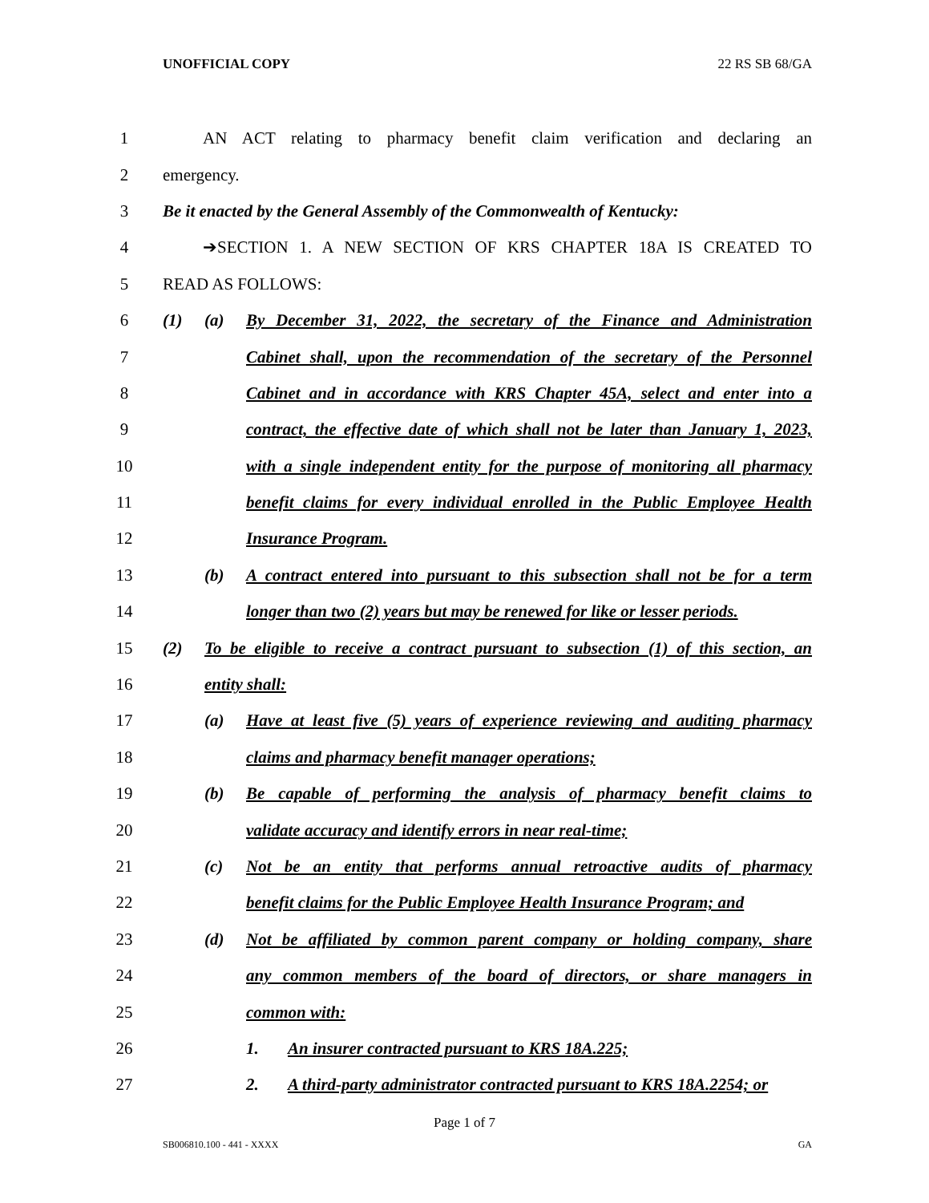UNOFFICIAL COPY 22 RS SB 68/GA
1 AN ACT relating to pharmacy benefit claim verification and declaring an
2 emergency.
3 Be it enacted by the General Assembly of the Commonwealth of Kentucky:
4 ➔SECTION 1. A NEW SECTION OF KRS CHAPTER 18A IS CREATED TO
5 READ AS FOLLOWS:
6 (1) (a) By December 31, 2022, the secretary of the Finance and Administration
7 Cabinet shall, upon the recommendation of the secretary of the Personnel
8 Cabinet and in accordance with KRS Chapter 45A, select and enter into a
9 contract, the effective date of which shall not be later than January 1, 2023,
10 with a single independent entity for the purpose of monitoring all pharmacy
11 benefit claims for every individual enrolled in the Public Employee Health
12 Insurance Program.
13 (b) A contract entered into pursuant to this subsection shall not be for a term
14 longer than two (2) years but may be renewed for like or lesser periods.
15 (2) To be eligible to receive a contract pursuant to subsection (1) of this section, an
16 entity shall:
17 (a) Have at least five (5) years of experience reviewing and auditing pharmacy
18 claims and pharmacy benefit manager operations;
19 (b) Be capable of performing the analysis of pharmacy benefit claims to
20 validate accuracy and identify errors in near real-time;
21 (c) Not be an entity that performs annual retroactive audits of pharmacy
22 benefit claims for the Public Employee Health Insurance Program; and
23 (d) Not be affiliated by common parent company or holding company, share
24 any common members of the board of directors, or share managers in
25 common with:
26 1. An insurer contracted pursuant to KRS 18A.225;
27 2. A third-party administrator contracted pursuant to KRS 18A.2254; or
Page 1 of 7
SB006810.100 - 441 - XXXX GA